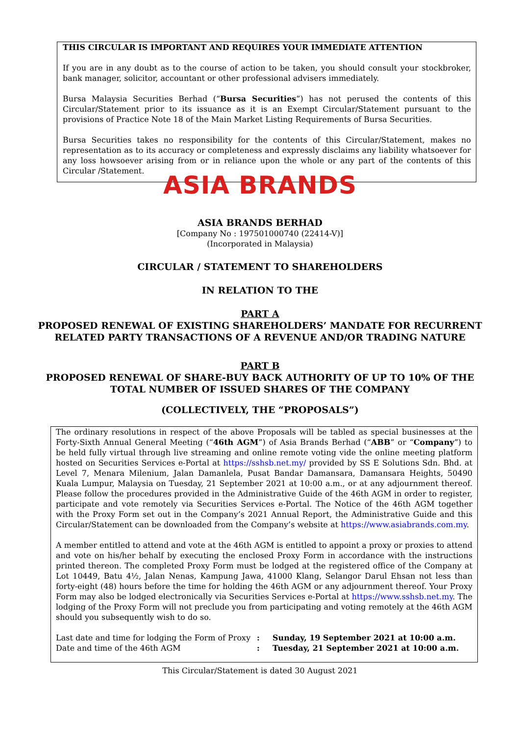THIS CIRCULAR IS IMPORTANT AND REQUIRES YOUR IMMEDIATE ATTENTION
If you are in any doubt as to the course of action to be taken, you should consult your stockbroker, bank manager, solicitor, accountant or other professional advisers immediately.
Bursa Malaysia Securities Berhad (“Bursa Securities”) has not perused the contents of this Circular/Statement prior to its issuance as it is an Exempt Circular/Statement pursuant to the provisions of Practice Note 18 of the Main Market Listing Requirements of Bursa Securities.
Bursa Securities takes no responsibility for the contents of this Circular/Statement, makes no representation as to its accuracy or completeness and expressly disclaims any liability whatsoever for any loss howsoever arising from or in reliance upon the whole or any part of the contents of this Circular /Statement.
ASIA BRANDS
ASIA BRANDS BERHAD
[Company No : 197501000740 (22414-V)]
(Incorporated in Malaysia)
CIRCULAR / STATEMENT TO SHAREHOLDERS
IN RELATION TO THE
PART A
PROPOSED RENEWAL OF EXISTING SHAREHOLDERS’ MANDATE FOR RECURRENT
RELATED PARTY TRANSACTIONS OF A REVENUE AND/OR TRADING NATURE
PART B
PROPOSED RENEWAL OF SHARE-BUY BACK AUTHORITY OF UP TO 10% OF THE
TOTAL NUMBER OF ISSUED SHARES OF THE COMPANY
(COLLECTIVELY, THE “PROPOSALS”)
The ordinary resolutions in respect of the above Proposals will be tabled as special businesses at the Forty-Sixth Annual General Meeting (“46th AGM”) of Asia Brands Berhad (“ABB” or “Company”) to be held fully virtual through live streaming and online remote voting vide the online meeting platform hosted on Securities Services e-Portal at https://sshsb.net.my/ provided by SS E Solutions Sdn. Bhd. at Level 7, Menara Milenium, Jalan Damanlela, Pusat Bandar Damansara, Damansara Heights, 50490 Kuala Lumpur, Malaysia on Tuesday, 21 September 2021 at 10:00 a.m., or at any adjournment thereof. Please follow the procedures provided in the Administrative Guide of the 46th AGM in order to register, participate and vote remotely via Securities Services e-Portal. The Notice of the 46th AGM together with the Proxy Form set out in the Company’s 2021 Annual Report, the Administrative Guide and this Circular/Statement can be downloaded from the Company’s website at https://www.asiabrands.com.my.
A member entitled to attend and vote at the 46th AGM is entitled to appoint a proxy or proxies to attend and vote on his/her behalf by executing the enclosed Proxy Form in accordance with the instructions printed thereon. The completed Proxy Form must be lodged at the registered office of the Company at Lot 10449, Batu 4½, Jalan Nenas, Kampung Jawa, 41000 Klang, Selangor Darul Ehsan not less than forty-eight (48) hours before the time for holding the 46th AGM or any adjournment thereof. Your Proxy Form may also be lodged electronically via Securities Services e-Portal at https://www.sshsb.net.my. The lodging of the Proxy Form will not preclude you from participating and voting remotely at the 46th AGM should you subsequently wish to do so.
Last date and time for lodging the Form of Proxy: Sunday, 19 September 2021 at 10:00 a.m.
Date and time of the 46th AGM: Tuesday, 21 September 2021 at 10:00 a.m.
This Circular/Statement is dated 30 August 2021